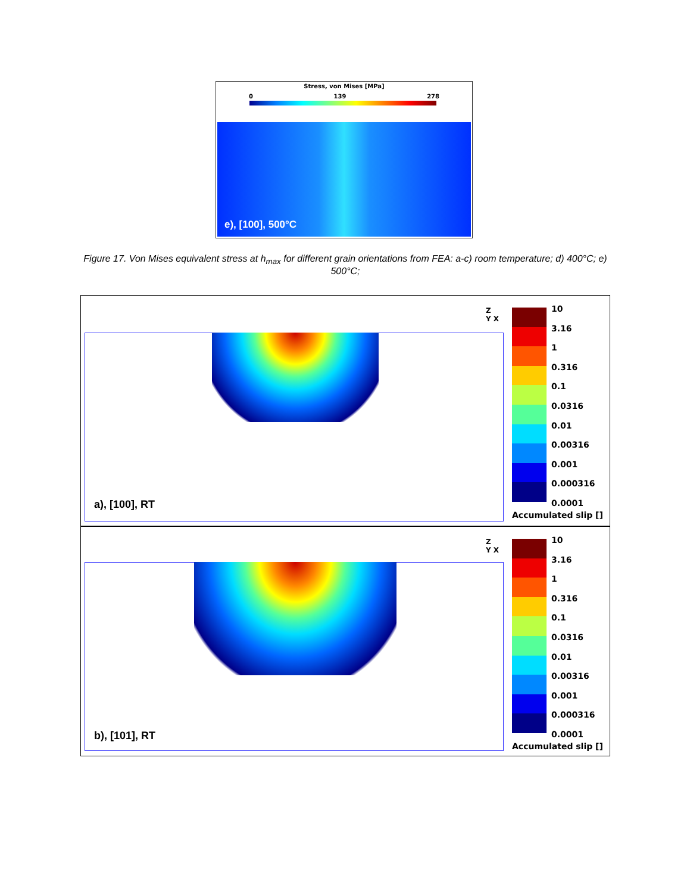Stress, von Mises [MPa]
0 139 278
e), [100], 500°C
Figure 17. Von Mises equivalent stress at h<sub>max</sub> for different grain orientations from FEA: a-c) room temperature; d) 400°C; e) 500°C;
Z
Y X
a), [100], RT
10
3.16
1
0.316
0.1
0.0316
0.01
0.00316
0.001
0.000316
0.0001
Accumulated slip []
Z
Y X
b), [101], RT
10
3.16
1
0.316
0.1
0.0316
0.01
0.00316
0.001
0.000316
0.0001
Accumulated slip []